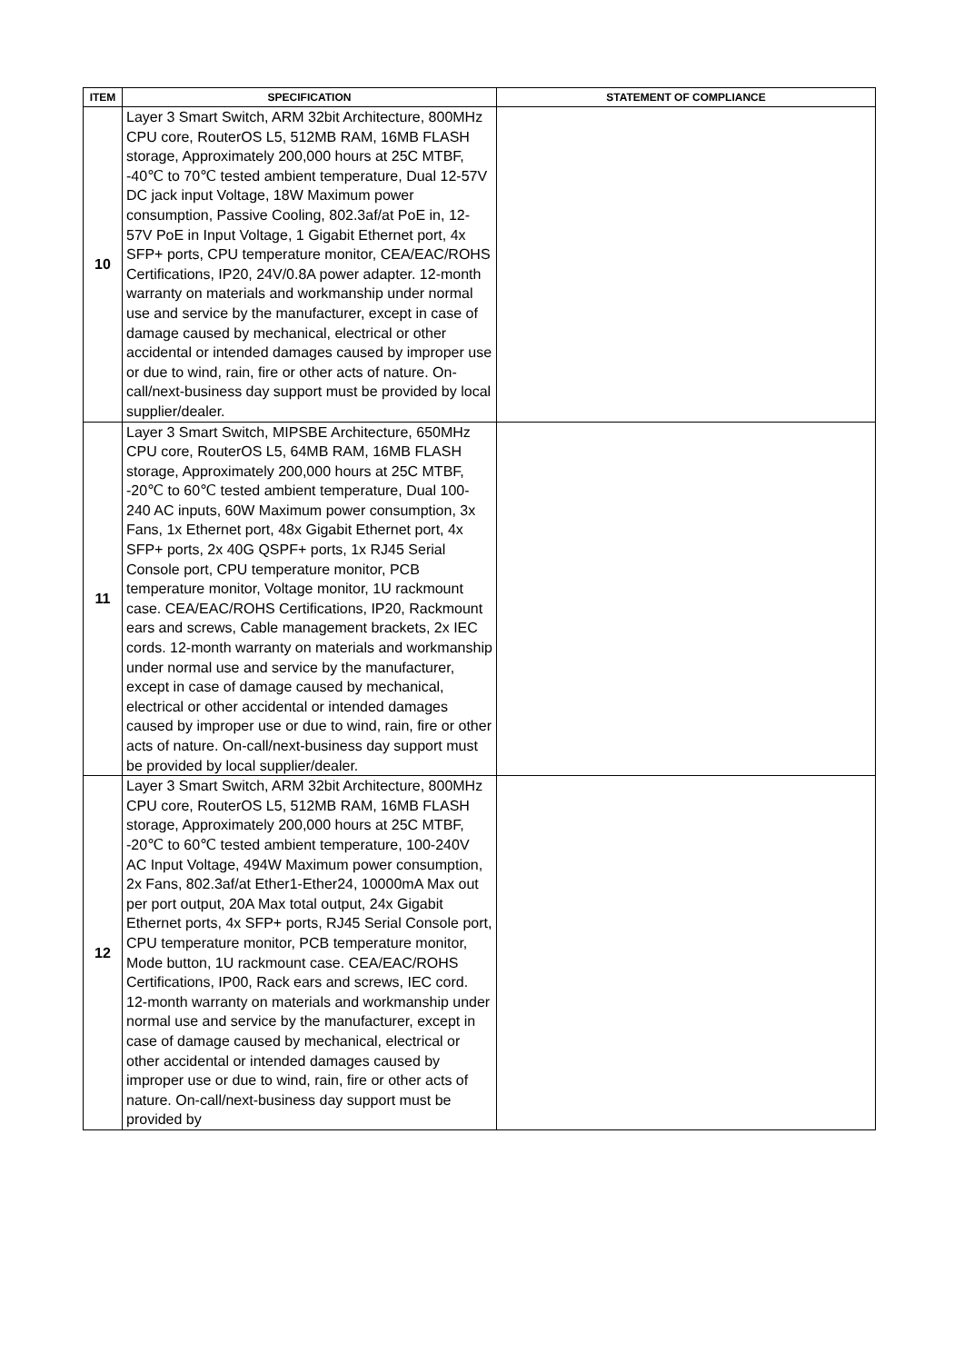| ITEM | SPECIFICATION | STATEMENT OF COMPLIANCE |
| --- | --- | --- |
| 10 | Layer 3 Smart Switch, ARM 32bit Architecture, 800MHz CPU core, RouterOS L5, 512MB RAM, 16MB FLASH storage, Approximately 200,000 hours at 25C MTBF, -40℃ to 70℃ tested ambient temperature, Dual 12-57V DC jack input Voltage, 18W Maximum power consumption, Passive Cooling, 802.3af/at PoE in, 12-57V PoE in Input Voltage, 1 Gigabit Ethernet port, 4x SFP+ ports, CPU temperature monitor, CEA/EAC/ROHS Certifications, IP20, 24V/0.8A power adapter. 12-month warranty on materials and workmanship under normal use and service by the manufacturer, except in case of damage caused by mechanical, electrical or other accidental or intended damages caused by improper use or due to wind, rain, fire or other acts of nature. On-call/next-business day support must be provided by local supplier/dealer. | |
| 11 | Layer 3 Smart Switch, MIPSBE Architecture, 650MHz CPU core, RouterOS L5, 64MB RAM, 16MB FLASH storage, Approximately 200,000 hours at 25C MTBF, -20℃ to 60℃ tested ambient temperature, Dual 100-240 AC inputs, 60W Maximum power consumption, 3x Fans, 1x Ethernet port, 48x Gigabit Ethernet port, 4x SFP+ ports, 2x 40G QSPF+ ports, 1x RJ45 Serial Console port, CPU temperature monitor, PCB temperature monitor, Voltage monitor, 1U rackmount case. CEA/EAC/ROHS Certifications, IP20, Rackmount ears and screws, Cable management brackets, 2x IEC cords. 12-month warranty on materials and workmanship under normal use and service by the manufacturer, except in case of damage caused by mechanical, electrical or other accidental or intended damages caused by improper use or due to wind, rain, fire or other acts of nature. On-call/next-business day support must be provided by local supplier/dealer. | |
| 12 | Layer 3 Smart Switch, ARM 32bit Architecture, 800MHz CPU core, RouterOS L5, 512MB RAM, 16MB FLASH storage, Approximately 200,000 hours at 25C MTBF, -20℃ to 60℃ tested ambient temperature, 100-240V AC Input Voltage, 494W Maximum power consumption, 2x Fans, 802.3af/at Ether1-Ether24, 10000mA Max out per port output, 20A Max total output, 24x Gigabit Ethernet ports, 4x SFP+ ports, RJ45 Serial Console port, CPU temperature monitor, PCB temperature monitor, Mode button, 1U rackmount case. CEA/EAC/ROHS Certifications, IP00, Rack ears and screws, IEC cord. 12-month warranty on materials and workmanship under normal use and service by the manufacturer, except in case of damage caused by mechanical, electrical or other accidental or intended damages caused by improper use or due to wind, rain, fire or other acts of nature. On-call/next-business day support must be provided by | |